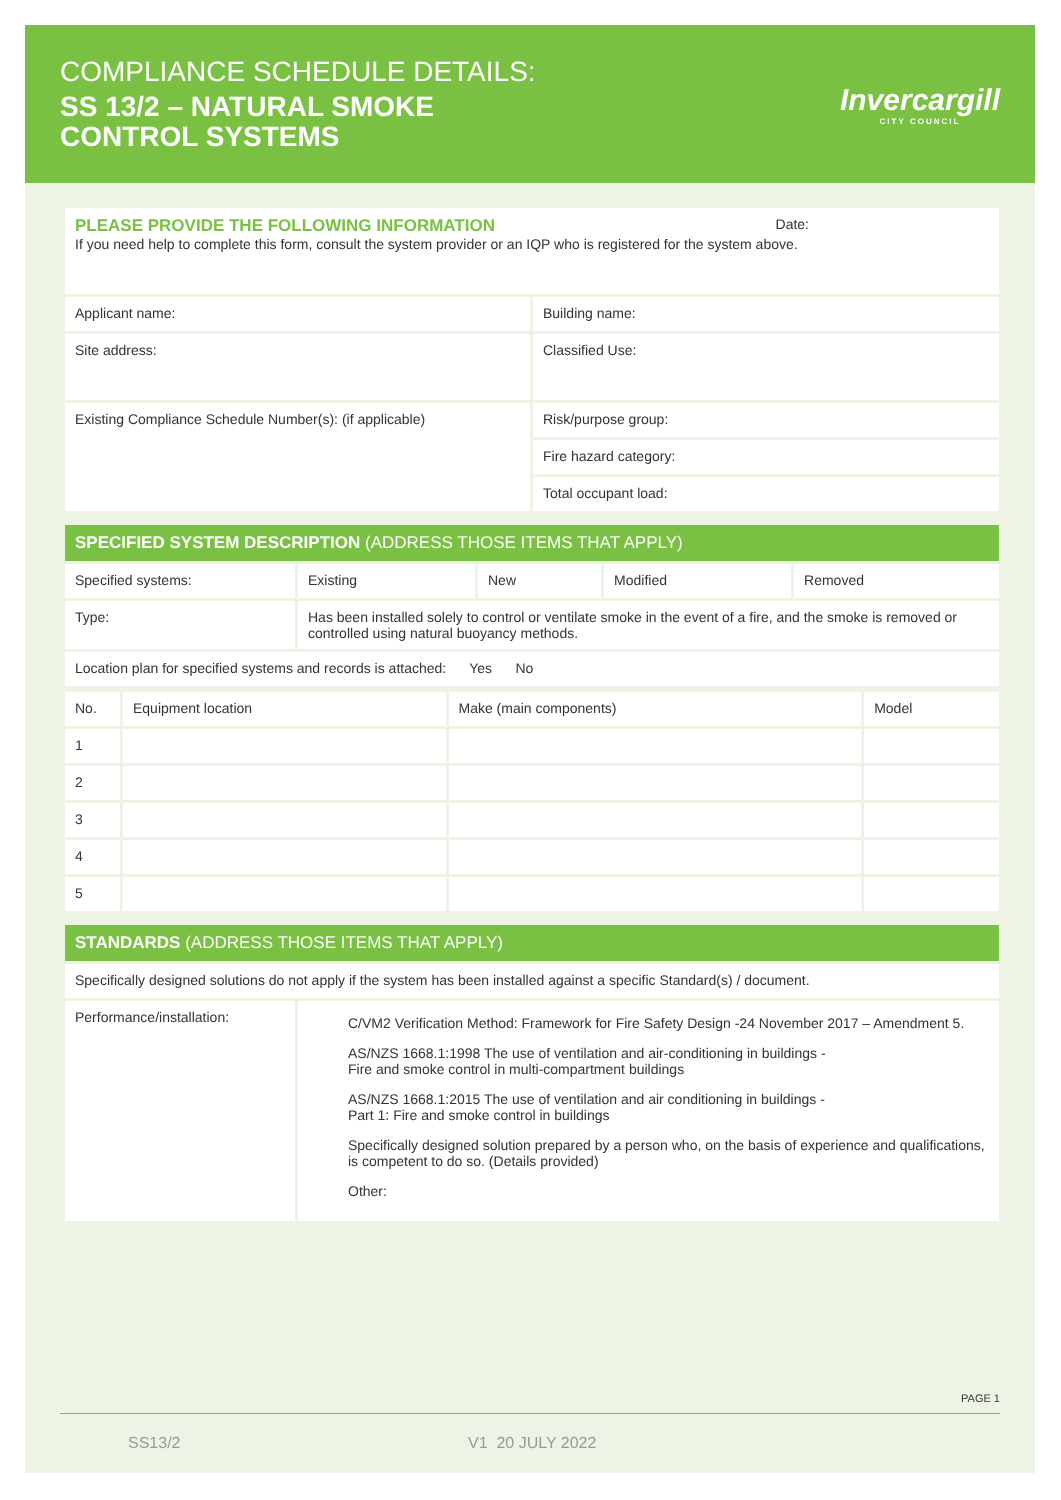COMPLIANCE SCHEDULE DETAILS:
SS 13/2 – NATURAL SMOKE
CONTROL SYSTEMS
Invercargill
CITY COUNCIL
| PLEASE PROVIDE THE FOLLOWING INFORMATION Date: If you need help to complete this form, consult the system provider or an IQP who is registered for the system above. | |
| Applicant name: | Building name: |
| Site address: | Classified Use: |
| Existing Compliance Schedule Number(s): (if applicable) | Risk/purpose group: |
| | Fire hazard category: |
| | Total occupant load: |
| SPECIFIED SYSTEM DESCRIPTION (ADDRESS THOSE ITEMS THAT APPLY) | | | | |
| Specified systems: | Existing | New | Modified | Removed |
| Type: | Has been installed solely to control or ventilate smoke in the event of a fire, and the smoke is removed or controlled using natural buoyancy methods. | | | |
| Location plan for specified systems and records is attached: Yes No | | | | |
| No. | Equipment location | Make (main components) | Model |
| 1 | | | |
| 2 | | | |
| 3 | | | |
| 4 | | | |
| 5 | | | |
| STANDARDS (ADDRESS THOSE ITEMS THAT APPLY) | |
| Specifically designed solutions do not apply if the system has been installed against a specific Standard(s) / document. | |
| Performance/installation: | C/VM2 Verification Method: Framework for Fire Safety Design -24 November 2017 – Amendment 5. AS/NZS 1668.1:1998 The use of ventilation and air-conditioning in buildings - Fire and smoke control in multi-compartment buildings AS/NZS 1668.1:2015 The use of ventilation and air conditioning in buildings - Part 1: Fire and smoke control in buildings Specifically designed solution prepared by a person who, on the basis of experience and qualifications, is competent to do so. (Details provided) Other: |
PAGE 1
SS13/2 V1 20 JULY 2022